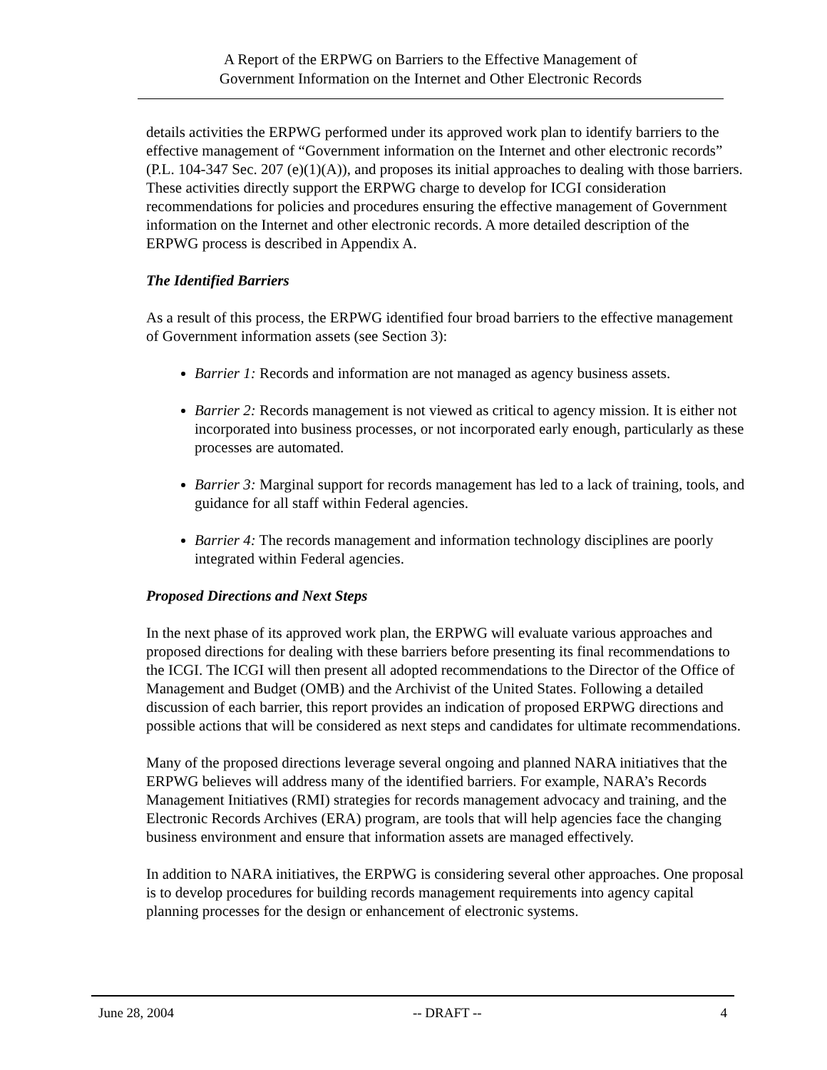A Report of the ERPWG on Barriers to the Effective Management of
Government Information on the Internet and Other Electronic Records
details activities the ERPWG performed under its approved work plan to identify barriers to the effective management of “Government information on the Internet and other electronic records” (P.L. 104-347 Sec. 207 (e)(1)(A)), and proposes its initial approaches to dealing with those barriers. These activities directly support the ERPWG charge to develop for ICGI consideration recommendations for policies and procedures ensuring the effective management of Government information on the Internet and other electronic records. A more detailed description of the ERPWG process is described in Appendix A.
The Identified Barriers
As a result of this process, the ERPWG identified four broad barriers to the effective management of Government information assets (see Section 3):
Barrier 1: Records and information are not managed as agency business assets.
Barrier 2: Records management is not viewed as critical to agency mission. It is either not incorporated into business processes, or not incorporated early enough, particularly as these processes are automated.
Barrier 3: Marginal support for records management has led to a lack of training, tools, and guidance for all staff within Federal agencies.
Barrier 4: The records management and information technology disciplines are poorly integrated within Federal agencies.
Proposed Directions and Next Steps
In the next phase of its approved work plan, the ERPWG will evaluate various approaches and proposed directions for dealing with these barriers before presenting its final recommendations to the ICGI. The ICGI will then present all adopted recommendations to the Director of the Office of Management and Budget (OMB) and the Archivist of the United States. Following a detailed discussion of each barrier, this report provides an indication of proposed ERPWG directions and possible actions that will be considered as next steps and candidates for ultimate recommendations.
Many of the proposed directions leverage several ongoing and planned NARA initiatives that the ERPWG believes will address many of the identified barriers. For example, NARA’s Records Management Initiatives (RMI) strategies for records management advocacy and training, and the Electronic Records Archives (ERA) program, are tools that will help agencies face the changing business environment and ensure that information assets are managed effectively.
In addition to NARA initiatives, the ERPWG is considering several other approaches. One proposal is to develop procedures for building records management requirements into agency capital planning processes for the design or enhancement of electronic systems.
June 28, 2004 -- DRAFT -- 4